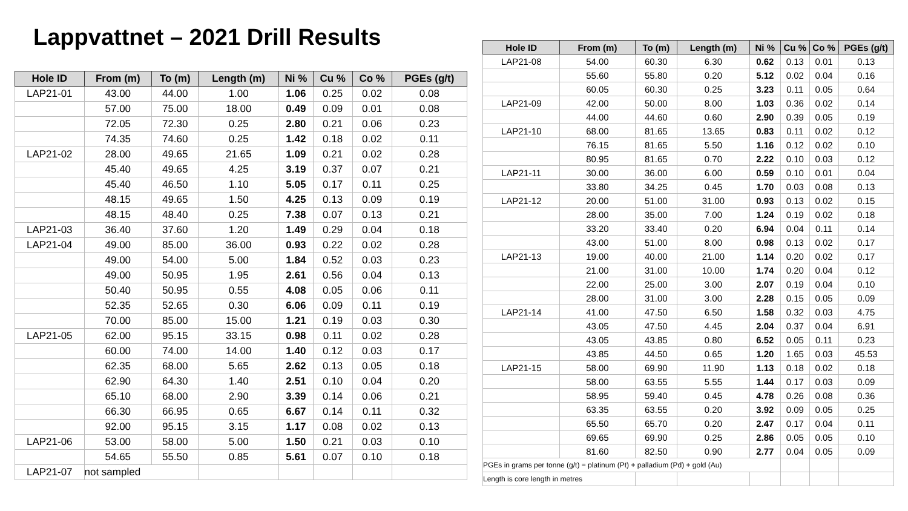Lappvattnet – 2021 Drill Results
| Hole ID | From (m) | To (m) | Length (m) | Ni % | Cu % | Co % | PGEs (g/t) |
| --- | --- | --- | --- | --- | --- | --- | --- |
| LAP21-01 | 43.00 | 44.00 | 1.00 | 1.06 | 0.25 | 0.02 | 0.08 |
| | 57.00 | 75.00 | 18.00 | 0.49 | 0.09 | 0.01 | 0.08 |
| | 72.05 | 72.30 | 0.25 | 2.80 | 0.21 | 0.06 | 0.23 |
| | 74.35 | 74.60 | 0.25 | 1.42 | 0.18 | 0.02 | 0.11 |
| LAP21-02 | 28.00 | 49.65 | 21.65 | 1.09 | 0.21 | 0.02 | 0.28 |
| | 45.40 | 49.65 | 4.25 | 3.19 | 0.37 | 0.07 | 0.21 |
| | 45.40 | 46.50 | 1.10 | 5.05 | 0.17 | 0.11 | 0.25 |
| | 48.15 | 49.65 | 1.50 | 4.25 | 0.13 | 0.09 | 0.19 |
| | 48.15 | 48.40 | 0.25 | 7.38 | 0.07 | 0.13 | 0.21 |
| LAP21-03 | 36.40 | 37.60 | 1.20 | 1.49 | 0.29 | 0.04 | 0.18 |
| LAP21-04 | 49.00 | 85.00 | 36.00 | 0.93 | 0.22 | 0.02 | 0.28 |
| | 49.00 | 54.00 | 5.00 | 1.84 | 0.52 | 0.03 | 0.23 |
| | 49.00 | 50.95 | 1.95 | 2.61 | 0.56 | 0.04 | 0.13 |
| | 50.40 | 50.95 | 0.55 | 4.08 | 0.05 | 0.06 | 0.11 |
| | 52.35 | 52.65 | 0.30 | 6.06 | 0.09 | 0.11 | 0.19 |
| | 70.00 | 85.00 | 15.00 | 1.21 | 0.19 | 0.03 | 0.30 |
| LAP21-05 | 62.00 | 95.15 | 33.15 | 0.98 | 0.11 | 0.02 | 0.28 |
| | 60.00 | 74.00 | 14.00 | 1.40 | 0.12 | 0.03 | 0.17 |
| | 62.35 | 68.00 | 5.65 | 2.62 | 0.13 | 0.05 | 0.18 |
| | 62.90 | 64.30 | 1.40 | 2.51 | 0.10 | 0.04 | 0.20 |
| | 65.10 | 68.00 | 2.90 | 3.39 | 0.14 | 0.06 | 0.21 |
| | 66.30 | 66.95 | 0.65 | 6.67 | 0.14 | 0.11 | 0.32 |
| | 92.00 | 95.15 | 3.15 | 1.17 | 0.08 | 0.02 | 0.13 |
| LAP21-06 | 53.00 | 58.00 | 5.00 | 1.50 | 0.21 | 0.03 | 0.10 |
| | 54.65 | 55.50 | 0.85 | 5.61 | 0.07 | 0.10 | 0.18 |
| LAP21-07 | not sampled | | | | | | |
| Hole ID | From (m) | To (m) | Length (m) | Ni % | Cu % | Co % | PGEs (g/t) |
| --- | --- | --- | --- | --- | --- | --- | --- |
| LAP21-08 | 54.00 | 60.30 | 6.30 | 0.62 | 0.13 | 0.01 | 0.13 |
| | 55.60 | 55.80 | 0.20 | 5.12 | 0.02 | 0.04 | 0.16 |
| | 60.05 | 60.30 | 0.25 | 3.23 | 0.11 | 0.05 | 0.64 |
| LAP21-09 | 42.00 | 50.00 | 8.00 | 1.03 | 0.36 | 0.02 | 0.14 |
| | 44.00 | 44.60 | 0.60 | 2.90 | 0.39 | 0.05 | 0.19 |
| LAP21-10 | 68.00 | 81.65 | 13.65 | 0.83 | 0.11 | 0.02 | 0.12 |
| | 76.15 | 81.65 | 5.50 | 1.16 | 0.12 | 0.02 | 0.10 |
| | 80.95 | 81.65 | 0.70 | 2.22 | 0.10 | 0.03 | 0.12 |
| LAP21-11 | 30.00 | 36.00 | 6.00 | 0.59 | 0.10 | 0.01 | 0.04 |
| | 33.80 | 34.25 | 0.45 | 1.70 | 0.03 | 0.08 | 0.13 |
| LAP21-12 | 20.00 | 51.00 | 31.00 | 0.93 | 0.13 | 0.02 | 0.15 |
| | 28.00 | 35.00 | 7.00 | 1.24 | 0.19 | 0.02 | 0.18 |
| | 33.20 | 33.40 | 0.20 | 6.94 | 0.04 | 0.11 | 0.14 |
| | 43.00 | 51.00 | 8.00 | 0.98 | 0.13 | 0.02 | 0.17 |
| LAP21-13 | 19.00 | 40.00 | 21.00 | 1.14 | 0.20 | 0.02 | 0.17 |
| | 21.00 | 31.00 | 10.00 | 1.74 | 0.20 | 0.04 | 0.12 |
| | 22.00 | 25.00 | 3.00 | 2.07 | 0.19 | 0.04 | 0.10 |
| | 28.00 | 31.00 | 3.00 | 2.28 | 0.15 | 0.05 | 0.09 |
| LAP21-14 | 41.00 | 47.50 | 6.50 | 1.58 | 0.32 | 0.03 | 4.75 |
| | 43.05 | 47.50 | 4.45 | 2.04 | 0.37 | 0.04 | 6.91 |
| | 43.05 | 43.85 | 0.80 | 6.52 | 0.05 | 0.11 | 0.23 |
| | 43.85 | 44.50 | 0.65 | 1.20 | 1.65 | 0.03 | 45.53 |
| LAP21-15 | 58.00 | 69.90 | 11.90 | 1.13 | 0.18 | 0.02 | 0.18 |
| | 58.00 | 63.55 | 5.55 | 1.44 | 0.17 | 0.03 | 0.09 |
| | 58.95 | 59.40 | 0.45 | 4.78 | 0.26 | 0.08 | 0.36 |
| | 63.35 | 63.55 | 0.20 | 3.92 | 0.09 | 0.05 | 0.25 |
| | 65.50 | 65.70 | 0.20 | 2.47 | 0.17 | 0.04 | 0.11 |
| | 69.65 | 69.90 | 0.25 | 2.86 | 0.05 | 0.05 | 0.10 |
| | 81.60 | 82.50 | 0.90 | 2.77 | 0.04 | 0.05 | 0.09 |
| PGEs in grams per tonne (g/t) = platinum (Pt) + palladium (Pd) + gold (Au) | | | | | | | |
| Length is core length in metres | | | | | | | |